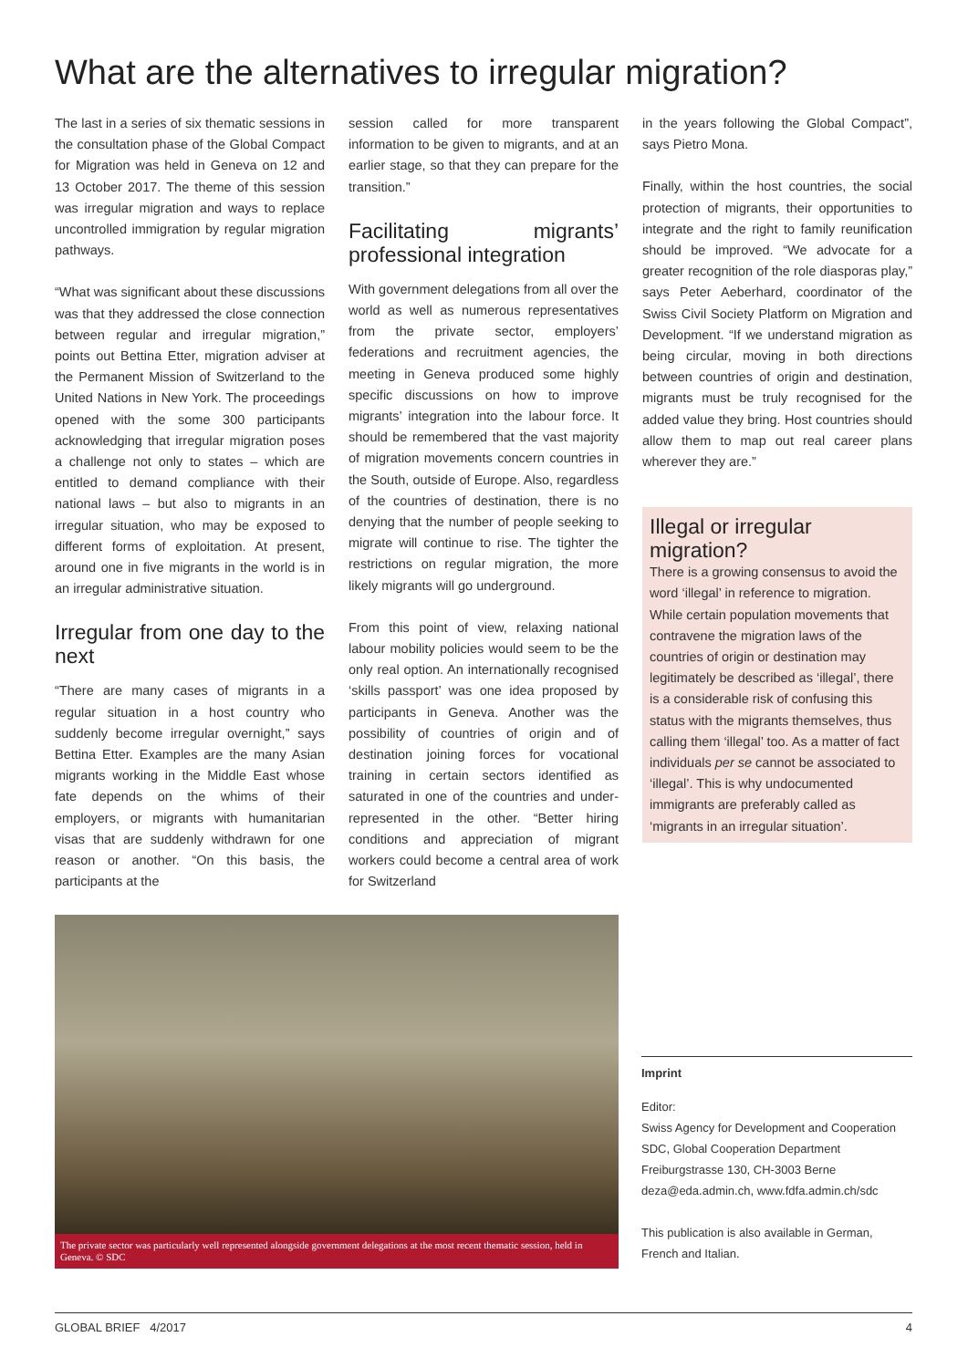What are the alternatives to irregular migration?
The last in a series of six thematic sessions in the consultation phase of the Global Compact for Migration was held in Geneva on 12 and 13 October 2017. The theme of this session was irregular migration and ways to replace uncontrolled immigration by regular migration pathways.
“What was significant about these discussions was that they addressed the close connection between regular and irregular migration,” points out Bettina Etter, migration adviser at the Permanent Mission of Switzerland to the United Nations in New York. The proceedings opened with the some 300 participants acknowledging that irregular migration poses a challenge not only to states – which are entitled to demand compliance with their national laws – but also to migrants in an irregular situation, who may be exposed to different forms of exploitation. At present, around one in five migrants in the world is in an irregular administrative situation.
Irregular from one day to the next
“There are many cases of migrants in a regular situation in a host country who suddenly become irregular overnight,” says Bettina Etter. Examples are the many Asian migrants working in the Middle East whose fate depends on the whims of their employers, or migrants with humanitarian visas that are suddenly withdrawn for one reason or another. “On this basis, the participants at the
session called for more transparent information to be given to migrants, and at an earlier stage, so that they can prepare for the transition.”
Facilitating migrants’ professional integration
With government delegations from all over the world as well as numerous representatives from the private sector, employers’ federations and recruitment agencies, the meeting in Geneva produced some highly specific discussions on how to improve migrants’ integration into the labour force. It should be remembered that the vast majority of migration movements concern countries in the South, outside of Europe. Also, regardless of the countries of destination, there is no denying that the number of people seeking to migrate will continue to rise. The tighter the restrictions on regular migration, the more likely migrants will go underground.
From this point of view, relaxing national labour mobility policies would seem to be the only real option. An internationally recognised ‘skills passport’ was one idea proposed by participants in Geneva. Another was the possibility of countries of origin and of destination joining forces for vocational training in certain sectors identified as saturated in one of the countries and under-represented in the other. “Better hiring conditions and appreciation of migrant workers could become a central area of work for Switzerland
in the years following the Global Compact”, says Pietro Mona.
Finally, within the host countries, the social protection of migrants, their opportunities to integrate and the right to family reunification should be improved. “We advocate for a greater recognition of the role diasporas play,” says Peter Aeberhard, coordinator of the Swiss Civil Society Platform on Migration and Development. “If we understand migration as being circular, moving in both directions between countries of origin and destination, migrants must be truly recognised for the added value they bring. Host countries should allow them to map out real career plans wherever they are.”
Illegal or irregular migration?
There is a growing consensus to avoid the word ‘illegal’ in reference to migration. While certain population movements that contravene the migration laws of the countries of origin or destination may legitimately be described as ‘illegal’, there is a considerable risk of confusing this status with the migrants themselves, thus calling them ‘illegal’ too. As a matter of fact individuals per se cannot be associated to ‘illegal’. This is why undocumented immigrants are preferably called as ‘migrants in an irregular situation’.
The private sector was particularly well represented alongside government delegations at the most recent thematic session, held in Geneva. © SDC
Imprint
Editor:
Swiss Agency for Development and Cooperation
SDC, Global Cooperation Department
Freiburgstrasse 130, CH-3003 Berne
deza@eda.admin.ch, www.fdfa.admin.ch/sdc
This publication is also available in German, French and Italian.
GLOBAL BRIEF 4/2017 4